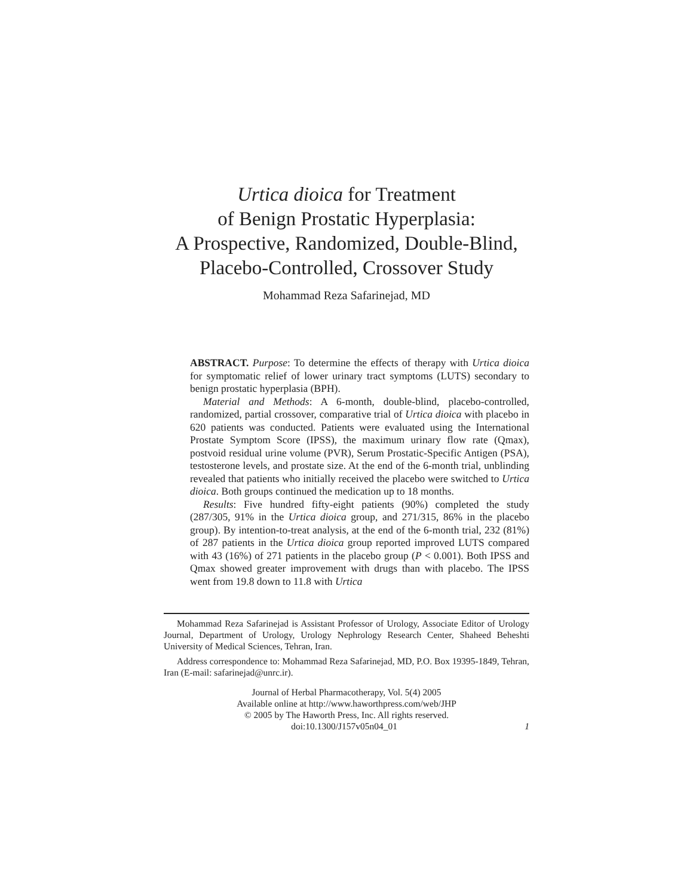Urtica dioica for Treatment
of Benign Prostatic Hyperplasia:
A Prospective, Randomized, Double-Blind,
Placebo-Controlled, Crossover Study
Mohammad Reza Safarinejad, MD
ABSTRACT. Purpose: To determine the effects of therapy with Urtica dioica for symptomatic relief of lower urinary tract symptoms (LUTS) secondary to benign prostatic hyperplasia (BPH).
Material and Methods: A 6-month, double-blind, placebo-controlled, randomized, partial crossover, comparative trial of Urtica dioica with placebo in 620 patients was conducted. Patients were evaluated using the International Prostate Symptom Score (IPSS), the maximum urinary flow rate (Qmax), postvoid residual urine volume (PVR), Serum Prostatic-Specific Antigen (PSA), testosterone levels, and prostate size. At the end of the 6-month trial, unblinding revealed that patients who initially received the placebo were switched to Urtica dioica. Both groups continued the medication up to 18 months.
Results: Five hundred fifty-eight patients (90%) completed the study (287/305, 91% in the Urtica dioica group, and 271/315, 86% in the placebo group). By intention-to-treat analysis, at the end of the 6-month trial, 232 (81%) of 287 patients in the Urtica dioica group reported improved LUTS compared with 43 (16%) of 271 patients in the placebo group (P < 0.001). Both IPSS and Qmax showed greater improvement with drugs than with placebo. The IPSS went from 19.8 down to 11.8 with Urtica
Mohammad Reza Safarinejad is Assistant Professor of Urology, Associate Editor of Urology Journal, Department of Urology, Urology Nephrology Research Center, Shaheed Beheshti University of Medical Sciences, Tehran, Iran.
Address correspondence to: Mohammad Reza Safarinejad, MD, P.O. Box 19395-1849, Tehran, Iran (E-mail: safarinejad@unrc.ir).
Journal of Herbal Pharmacotherapy, Vol. 5(4) 2005
Available online at http://www.haworthpress.com/web/JHP
© 2005 by The Haworth Press, Inc. All rights reserved.
doi:10.1300/J157v05n04_01 1